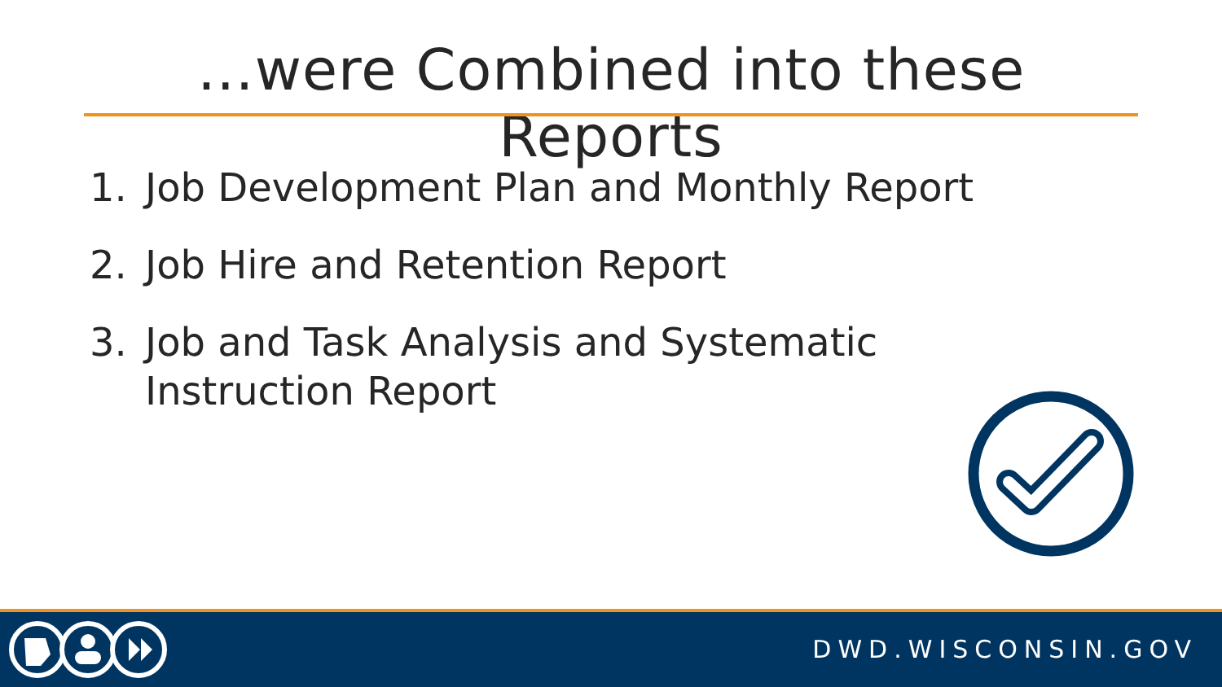…were Combined into these Reports
1. Job Development Plan and Monthly Report
2. Job Hire and Retention Report
3. Job and Task Analysis and Systematic Instruction Report
DWD.WISCONSIN.GOV